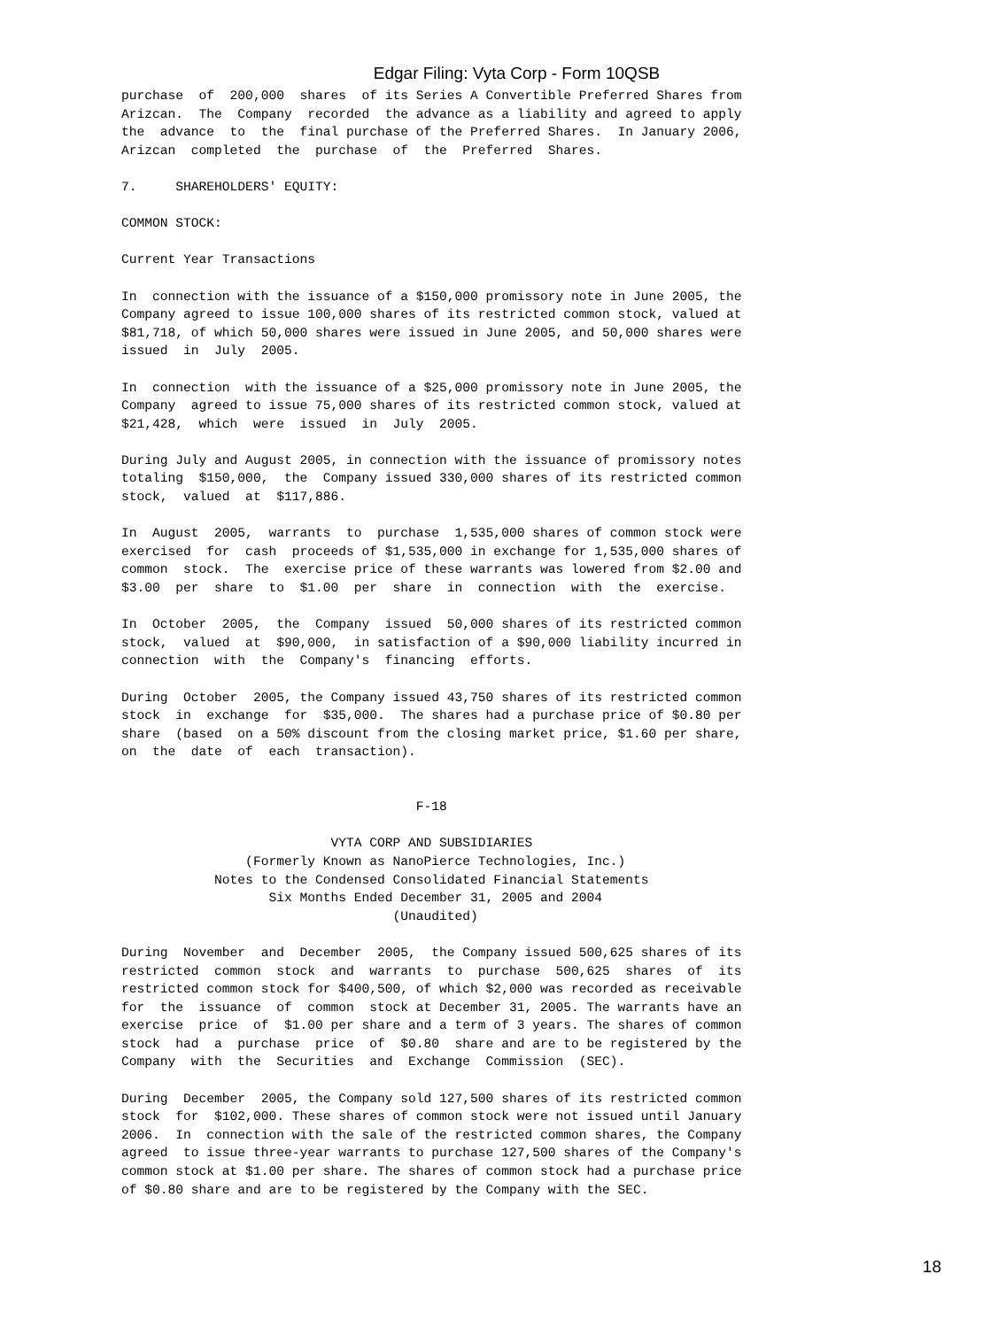Edgar Filing: Vyta Corp - Form 10QSB
purchase  of  200,000  shares  of its Series A Convertible Preferred Shares from
Arizcan.  The  Company  recorded  the advance as a liability and agreed to apply
the  advance  to  the  final purchase of the Preferred Shares.  In January 2006,
Arizcan  completed  the  purchase  of  the  Preferred  Shares.

7.     SHAREHOLDERS' EQUITY:

COMMON STOCK:

Current Year Transactions

In  connection with the issuance of a $150,000 promissory note in June 2005, the
Company agreed to issue 100,000 shares of its restricted common stock, valued at
$81,718, of which 50,000 shares were issued in June 2005, and 50,000 shares were
issued  in  July  2005.

In  connection  with the issuance of a $25,000 promissory note in June 2005, the
Company  agreed to issue 75,000 shares of its restricted common stock, valued at
$21,428,  which  were  issued  in  July  2005.

During July and August 2005, in connection with the issuance of promissory notes
totaling  $150,000,  the  Company issued 330,000 shares of its restricted common
stock,  valued  at  $117,886.

In  August  2005,  warrants  to  purchase  1,535,000 shares of common stock were
exercised  for  cash  proceeds of $1,535,000 in exchange for 1,535,000 shares of
common  stock.  The  exercise price of these warrants was lowered from $2.00 and
$3.00  per  share  to  $1.00  per  share  in  connection  with  the  exercise.

In  October  2005,  the  Company  issued  50,000 shares of its restricted common
stock,  valued  at  $90,000,  in satisfaction of a $90,000 liability incurred in
connection  with  the  Company's  financing  efforts.

During  October  2005, the Company issued 43,750 shares of its restricted common
stock  in  exchange  for  $35,000.  The shares had a purchase price of $0.80 per
share  (based  on a 50% discount from the closing market price, $1.60 per share,
on  the  date  of  each  transaction).


                                      F-18

                           VYTA CORP AND SUBSIDIARIES
                (Formerly Known as NanoPierce Technologies, Inc.)
            Notes to the Condensed Consolidated Financial Statements
                   Six Months Ended December 31, 2005 and 2004
                                   (Unaudited)

During  November  and  December  2005,  the Company issued 500,625 shares of its
restricted  common  stock  and  warrants  to  purchase  500,625  shares  of  its
restricted common stock for $400,500, of which $2,000 was recorded as receivable
for  the  issuance  of  common  stock at December 31, 2005. The warrants have an
exercise  price  of  $1.00 per share and a term of 3 years. The shares of common
stock  had  a  purchase  price  of  $0.80  share and are to be registered by the
Company  with  the  Securities  and  Exchange  Commission  (SEC).

During  December  2005, the Company sold 127,500 shares of its restricted common
stock  for  $102,000. These shares of common stock were not issued until January
2006.  In  connection with the sale of the restricted common shares, the Company
agreed  to issue three-year warrants to purchase 127,500 shares of the Company's
common stock at $1.00 per share. The shares of common stock had a purchase price
of $0.80 share and are to be registered by the Company with the SEC.
18